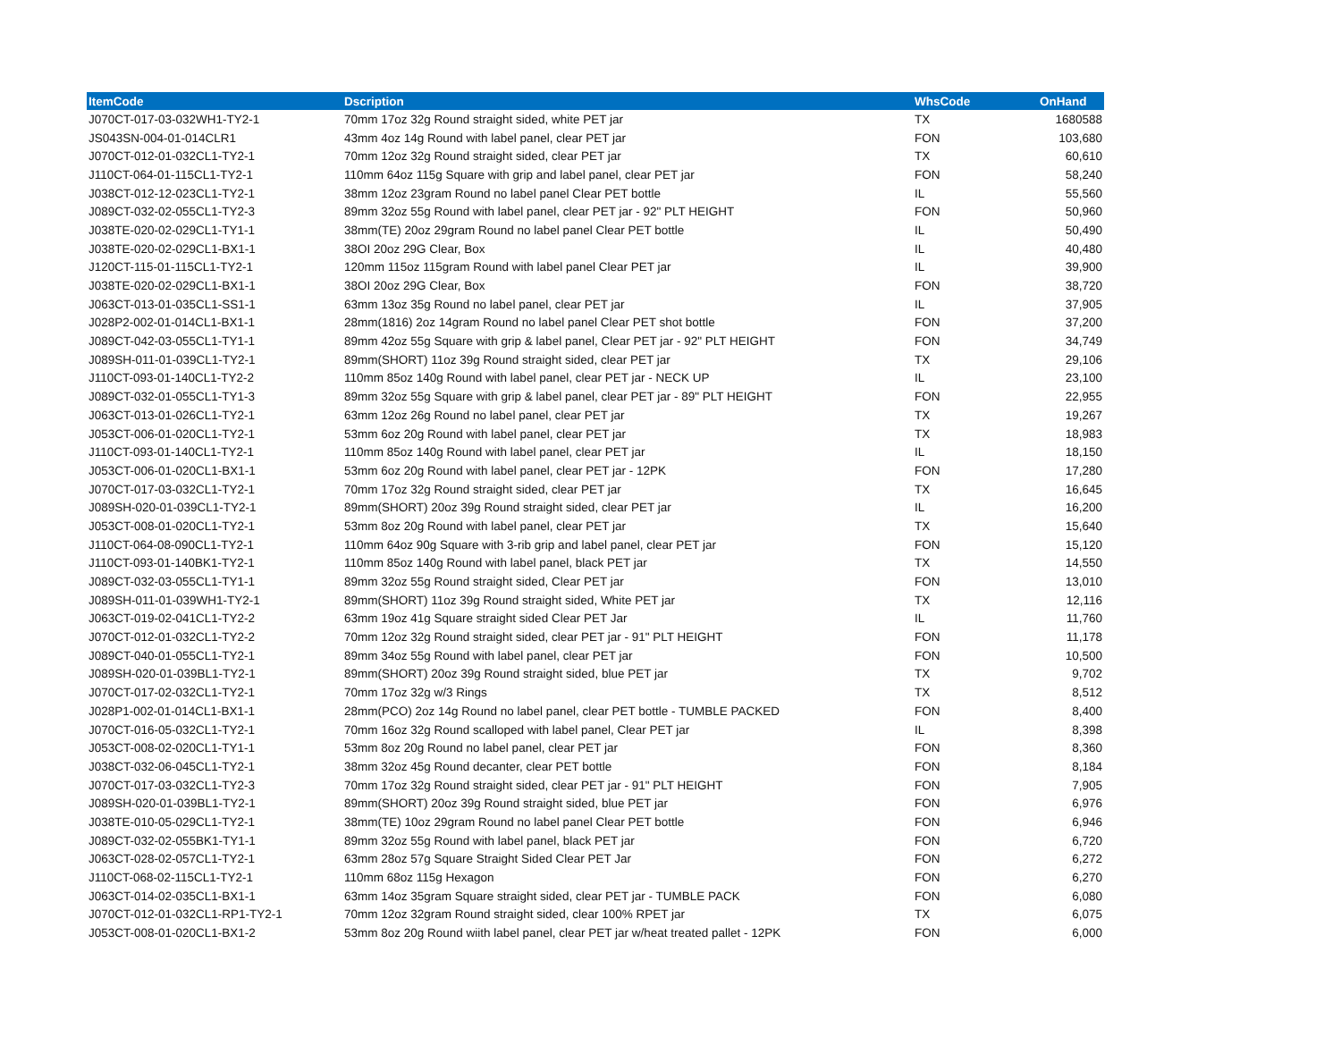| ItemCode | Dscription | WhsCode | OnHand |
| --- | --- | --- | --- |
| J070CT-017-03-032WH1-TY2-1 | 70mm 17oz 32g Round straight sided, white PET jar | TX | 1680588 |
| JS043SN-004-01-014CLR1 | 43mm 4oz 14g Round with label panel, clear PET jar | FON | 103,680 |
| J070CT-012-01-032CL1-TY2-1 | 70mm 12oz 32g Round straight sided, clear PET jar | TX | 60,610 |
| J110CT-064-01-115CL1-TY2-1 | 110mm 64oz 115g Square with grip and label panel, clear PET jar | FON | 58,240 |
| J038CT-012-12-023CL1-TY2-1 | 38mm 12oz 23gram Round no label panel Clear PET bottle | IL | 55,560 |
| J089CT-032-02-055CL1-TY2-3 | 89mm 32oz 55g Round with label panel, clear PET jar - 92" PLT HEIGHT | FON | 50,960 |
| J038TE-020-02-029CL1-TY1-1 | 38mm(TE) 20oz 29gram Round no label panel Clear PET bottle | IL | 50,490 |
| J038TE-020-02-029CL1-BX1-1 | 38OI 20oz 29G Clear, Box | IL | 40,480 |
| J120CT-115-01-115CL1-TY2-1 | 120mm 115oz 115gram Round with label panel Clear PET jar | IL | 39,900 |
| J038TE-020-02-029CL1-BX1-1 | 38OI 20oz 29G Clear, Box | FON | 38,720 |
| J063CT-013-01-035CL1-SS1-1 | 63mm 13oz 35g Round no label panel, clear PET jar | IL | 37,905 |
| J028P2-002-01-014CL1-BX1-1 | 28mm(1816) 2oz 14gram Round no label panel Clear PET shot bottle | FON | 37,200 |
| J089CT-042-03-055CL1-TY1-1 | 89mm 42oz 55g Square with grip & label panel, Clear PET jar - 92" PLT HEIGHT | FON | 34,749 |
| J089SH-011-01-039CL1-TY2-1 | 89mm(SHORT) 11oz 39g Round straight sided, clear PET jar | TX | 29,106 |
| J110CT-093-01-140CL1-TY2-2 | 110mm 85oz 140g Round with label panel, clear PET jar - NECK UP | IL | 23,100 |
| J089CT-032-01-055CL1-TY1-3 | 89mm 32oz 55g Square with grip & label panel, clear PET jar - 89" PLT HEIGHT | FON | 22,955 |
| J063CT-013-01-026CL1-TY2-1 | 63mm 12oz 26g Round no label panel, clear PET jar | TX | 19,267 |
| J053CT-006-01-020CL1-TY2-1 | 53mm 6oz 20g Round with label panel, clear PET jar | TX | 18,983 |
| J110CT-093-01-140CL1-TY2-1 | 110mm 85oz 140g Round with label panel, clear PET jar | IL | 18,150 |
| J053CT-006-01-020CL1-BX1-1 | 53mm 6oz 20g Round with label panel, clear PET jar - 12PK | FON | 17,280 |
| J070CT-017-03-032CL1-TY2-1 | 70mm 17oz 32g Round straight sided, clear PET jar | TX | 16,645 |
| J089SH-020-01-039CL1-TY2-1 | 89mm(SHORT) 20oz 39g Round straight sided, clear PET jar | IL | 16,200 |
| J053CT-008-01-020CL1-TY2-1 | 53mm 8oz 20g Round with label panel, clear PET jar | TX | 15,640 |
| J110CT-064-08-090CL1-TY2-1 | 110mm 64oz 90g Square with 3-rib grip and label panel, clear PET jar | FON | 15,120 |
| J110CT-093-01-140BK1-TY2-1 | 110mm 85oz 140g Round with label panel, black PET jar | TX | 14,550 |
| J089CT-032-03-055CL1-TY1-1 | 89mm 32oz 55g Round straight sided, Clear PET jar | FON | 13,010 |
| J089SH-011-01-039WH1-TY2-1 | 89mm(SHORT) 11oz 39g Round straight sided, White PET jar | TX | 12,116 |
| J063CT-019-02-041CL1-TY2-2 | 63mm 19oz 41g Square straight sided Clear PET Jar | IL | 11,760 |
| J070CT-012-01-032CL1-TY2-2 | 70mm 12oz 32g Round straight sided, clear PET jar - 91" PLT HEIGHT | FON | 11,178 |
| J089CT-040-01-055CL1-TY2-1 | 89mm 34oz 55g Round with label panel, clear PET jar | FON | 10,500 |
| J089SH-020-01-039BL1-TY2-1 | 89mm(SHORT) 20oz 39g Round straight sided, blue PET jar | TX | 9,702 |
| J070CT-017-02-032CL1-TY2-1 | 70mm 17oz 32g w/3 Rings | TX | 8,512 |
| J028P1-002-01-014CL1-BX1-1 | 28mm(PCO) 2oz 14g Round no label panel, clear PET bottle - TUMBLE PACKED | FON | 8,400 |
| J070CT-016-05-032CL1-TY2-1 | 70mm 16oz 32g Round scalloped with label panel, Clear PET jar | IL | 8,398 |
| J053CT-008-02-020CL1-TY1-1 | 53mm 8oz 20g Round no label panel, clear PET jar | FON | 8,360 |
| J038CT-032-06-045CL1-TY2-1 | 38mm 32oz 45g Round decanter, clear PET bottle | FON | 8,184 |
| J070CT-017-03-032CL1-TY2-3 | 70mm 17oz 32g Round straight sided, clear PET jar - 91" PLT HEIGHT | FON | 7,905 |
| J089SH-020-01-039BL1-TY2-1 | 89mm(SHORT) 20oz 39g Round straight sided, blue PET jar | FON | 6,976 |
| J038TE-010-05-029CL1-TY2-1 | 38mm(TE) 10oz 29gram Round no label panel Clear PET bottle | FON | 6,946 |
| J089CT-032-02-055BK1-TY1-1 | 89mm 32oz 55g Round with label panel, black PET jar | FON | 6,720 |
| J063CT-028-02-057CL1-TY2-1 | 63mm 28oz 57g Square Straight Sided Clear PET Jar | FON | 6,272 |
| J110CT-068-02-115CL1-TY2-1 | 110mm 68oz 115g Hexagon | FON | 6,270 |
| J063CT-014-02-035CL1-BX1-1 | 63mm 14oz 35gram Square straight sided, clear PET jar - TUMBLE PACK | FON | 6,080 |
| J070CT-012-01-032CL1-RP1-TY2-1 | 70mm 12oz 32gram Round straight sided, clear 100% RPET jar | TX | 6,075 |
| J053CT-008-01-020CL1-BX1-2 | 53mm 8oz 20g Round wiith label panel, clear PET jar w/heat treated pallet - 12PK | FON | 6,000 |